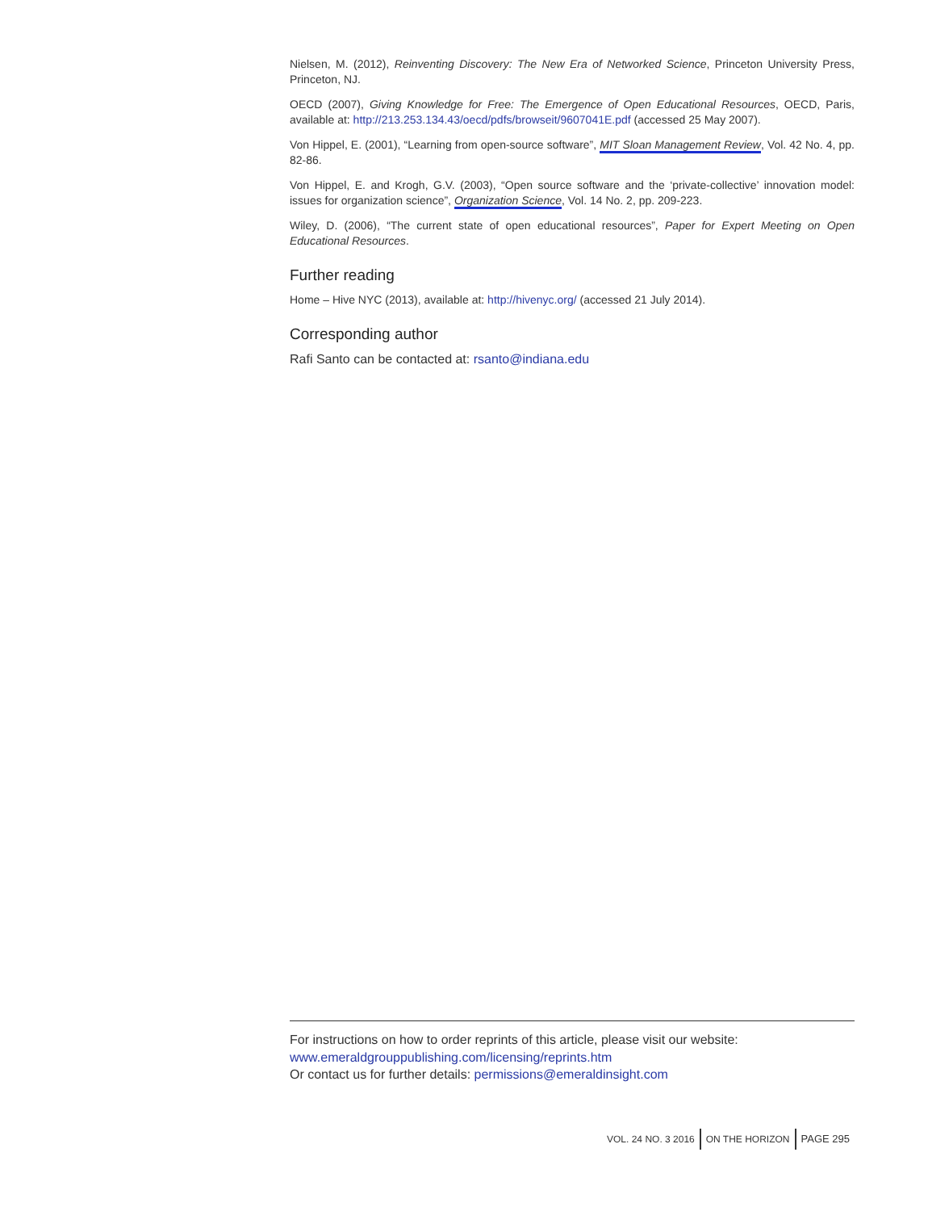Nielsen, M. (2012), Reinventing Discovery: The New Era of Networked Science, Princeton University Press, Princeton, NJ.
OECD (2007), Giving Knowledge for Free: The Emergence of Open Educational Resources, OECD, Paris, available at: http://213.253.134.43/oecd/pdfs/browseit/9607041E.pdf (accessed 25 May 2007).
Von Hippel, E. (2001), “Learning from open-source software”, MIT Sloan Management Review, Vol. 42 No. 4, pp. 82-86.
Von Hippel, E. and Krogh, G.V. (2003), “Open source software and the ‘private-collective’ innovation model: issues for organization science”, Organization Science, Vol. 14 No. 2, pp. 209-223.
Wiley, D. (2006), “The current state of open educational resources”, Paper for Expert Meeting on Open Educational Resources.
Further reading
Home – Hive NYC (2013), available at: http://hivenyc.org/ (accessed 21 July 2014).
Corresponding author
Rafi Santo can be contacted at: rsanto@indiana.edu
For instructions on how to order reprints of this article, please visit our website:
www.emeraldgrouppublishing.com/licensing/reprints.htm
Or contact us for further details: permissions@emeraldinsight.com
VOL. 24 NO. 3 2016 ON THE HORIZON PAGE 295